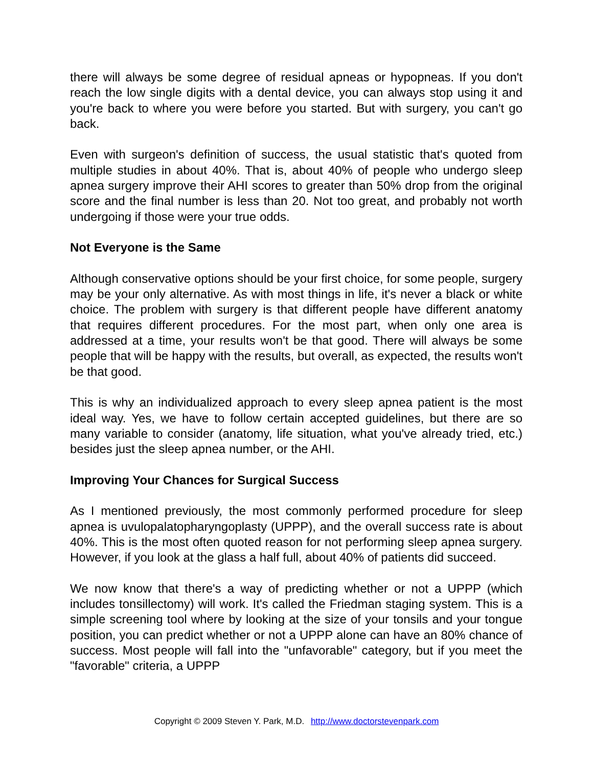there will always be some degree of residual apneas or hypopneas. If you don't reach the low single digits with a dental device, you can always stop using it and you're back to where you were before you started. But with surgery, you can't go back.
Even with surgeon's definition of success, the usual statistic that's quoted from multiple studies in about 40%. That is, about 40% of people who undergo sleep apnea surgery improve their AHI scores to greater than 50% drop from the original score and the final number is less than 20. Not too great, and probably not worth undergoing if those were your true odds.
Not Everyone is the Same
Although conservative options should be your first choice, for some people, surgery may be your only alternative. As with most things in life, it's never a black or white choice. The problem with surgery is that different people have different anatomy that requires different procedures. For the most part, when only one area is addressed at a time, your results won't be that good. There will always be some people that will be happy with the results, but overall, as expected, the results won't be that good.
This is why an individualized approach to every sleep apnea patient is the most ideal way. Yes, we have to follow certain accepted guidelines, but there are so many variable to consider (anatomy, life situation, what you've already tried, etc.) besides just the sleep apnea number, or the AHI.
Improving Your Chances for Surgical Success
As I mentioned previously, the most commonly performed procedure for sleep apnea is uvulopalatopharyngoplasty (UPPP), and the overall success rate is about 40%. This is the most often quoted reason for not performing sleep apnea surgery. However, if you look at the glass a half full, about 40% of patients did succeed.
We now know that there's a way of predicting whether or not a UPPP (which includes tonsillectomy) will work. It's called the Friedman staging system. This is a simple screening tool where by looking at the size of your tonsils and your tongue position, you can predict whether or not a UPPP alone can have an 80% chance of success. Most people will fall into the "unfavorable" category, but if you meet the "favorable" criteria, a UPPP
Copyright © 2009 Steven Y. Park, M.D. http://www.doctorstevenpark.com